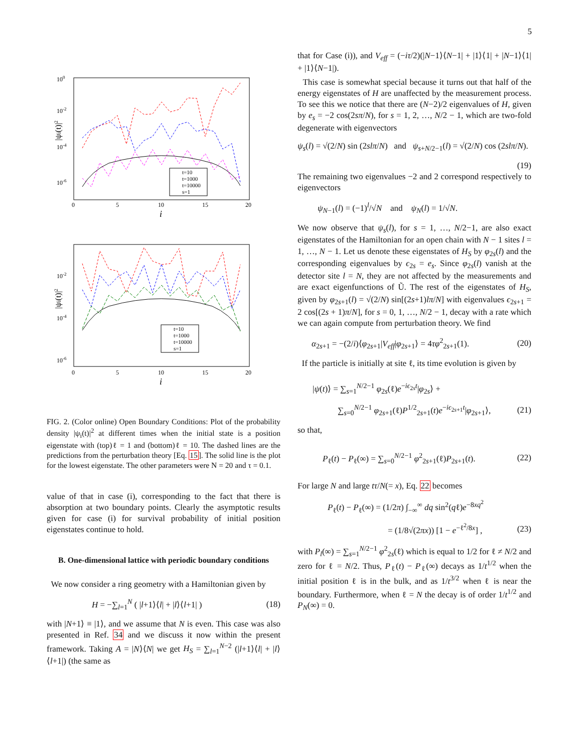5
100
10-2
10-4
10-6
0
5
10
15
20
i
|ψi(t)|2
t=10
t=1000
t=10000
s=1
10-2
10-4
10-6
0
5
10
15
20
i
|ψi(t)|2
t=10
t=1000
t=10000
s=1
FIG. 2. (Color online) Open Boundary Conditions: Plot of the probability density |ψ<sub>i</sub>(t)|<sup>2</sup> at different times when the initial state is a position eigenstate with (top)ℓ = 1 and (bottom)ℓ = 10. The dashed lines are the predictions from the perturbation theory [Eq. 15]. The solid line is the plot for the lowest eigenstate. The other parameters were N = 20 and τ = 0.1.
value of that in case (i), corresponding to the fact that there is absorption at two boundary points. Clearly the asymptotic results given for case (i) for survival probability of initial position eigenstates continue to hold.
B. One-dimensional lattice with periodic boundary conditions
We now consider a ring geometry with a Hamiltonian given by
H = −∑<sub>l=1</sub><sup>N</sup> ( |l+1⟩⟨l| + |l⟩⟨l+1| ) (18)
with |N+1⟩ ≡ |1⟩, and we assume that N is even. This case was also presented in Ref. 34 and we discuss it now within the present framework. Taking A = |N⟩⟨N| we get H<sub>S</sub> = ∑<sub>l=1</sub><sup>N−2</sup> (|l+1⟩⟨l| + |l⟩⟨l+1|) (the same as
that for Case (i)), and V<sub>eff</sub> = (−iτ/2)(|N−1⟩⟨N−1| + |1⟩⟨1| + |N−1⟩⟨1| + |1⟩⟨N−1|).
This case is somewhat special because it turns out that half of the energy eigenstates of H are unaffected by the measurement process. To see this we notice that there are (N−2)/2 eigenvalues of H, given by e<sub>s</sub> = −2 cos(2sπ/N), for s = 1, 2, …, N/2 − 1, which are two-fold degenerate with eigenvectors
ψ<sub>s</sub>(l) = √(2/N) sin (2slπ/N) and ψ<sub>s+N/2−1</sub>(l) = √(2/N) cos (2slπ/N).
(19)
The remaining two eigenvalues −2 and 2 correspond respectively to eigenvectors
ψ<sub>N−1</sub>(l) = (−1)<sup>l</sup>/√N and ψ<sub>N</sub>(l) = 1/√N.
We now observe that ψ<sub>s</sub>(l), for s = 1, …, N/2−1, are also exact eigenstates of the Hamiltonian for an open chain with N − 1 sites l = 1, …, N − 1. Let us denote these eigenstates of H<sub>S</sub> by φ<sub>2s</sub>(l) and the corresponding eigenvalues by ϵ<sub>2s</sub> = e<sub>s</sub>. Since φ<sub>2s</sub>(l) vanish at the detector site l = N, they are not affected by the measurements and are exact eigenfunctions of Ũ. The rest of the eigenstates of H<sub>S</sub>, given by φ<sub>2s+1</sub>(l) = √(2/N) sin[(2s+1)lπ/N] with eigenvalues ϵ<sub>2s+1</sub> = 2 cos[(2s + 1)π/N], for s = 0, 1, …, N/2 − 1, decay with a rate which we can again compute from perturbation theory. We find
α<sub>2s+1</sub> = −(2/i)⟨φ<sub>2s+1</sub>|V<sub>eff</sub>|φ<sub>2s+1</sub>⟩ = 4τφ<sup>2</sup><sub>2s+1</sub>(1). (20)
If the particle is initially at site ℓ, its time evolution is given by
|ψ(t)⟩ = ∑<sub>s=1</sub><sup>N/2−1</sup> φ<sub>2s</sub>(ℓ)e<sup>−iϵ<sub>2s</sub>t</sup>|φ<sub>2s</sub>⟩ +
∑<sub>s=0</sub><sup>N/2−1</sup> φ<sub>2s+1</sub>(ℓ)P<sup>1/2</sup><sub>2s+1</sub>(t)e<sup>−iϵ<sub>2s+1</sub>t</sup>|φ<sub>2s+1</sub>⟩, (21)
so that,
P<sub>ℓ</sub>(t) − P<sub>ℓ</sub>(∞) = ∑<sub>s=0</sub><sup>N/2−1</sup> φ<sup>2</sup><sub>2s+1</sub>(ℓ)P<sub>2s+1</sub>(t). (22)
For large N and large tτ/N(= x), Eq. 22 becomes
P<sub>ℓ</sub>(t) − P<sub>ℓ</sub>(∞) = (1/2π) ∫<sub>−∞</sub><sup>∞</sup> dq sin<sup>2</sup>(qℓ)e<sup>−8xq<sup>2</sup></sup>
= (1/8√(2πx)) [1 − e<sup>−ℓ<sup>2</sup>/8x</sup>] , (23)
with P<sub>l</sub>(∞) = ∑<sub>s=1</sub><sup>N/2−1</sup> φ<sup>2</sup><sub>2s</sub>(ℓ) which is equal to 1/2 for ℓ ≠ N/2 and zero for ℓ = N/2. Thus, P<sub>ℓ</sub>(t) − P<sub>ℓ</sub>(∞) decays as 1/t<sup>1/2</sup> when the initial position ℓ is in the bulk, and as 1/t<sup>3/2</sup> when ℓ is near the boundary. Furthermore, when ℓ = N the decay is of order 1/t<sup>1/2</sup> and P<sub>N</sub>(∞) = 0.